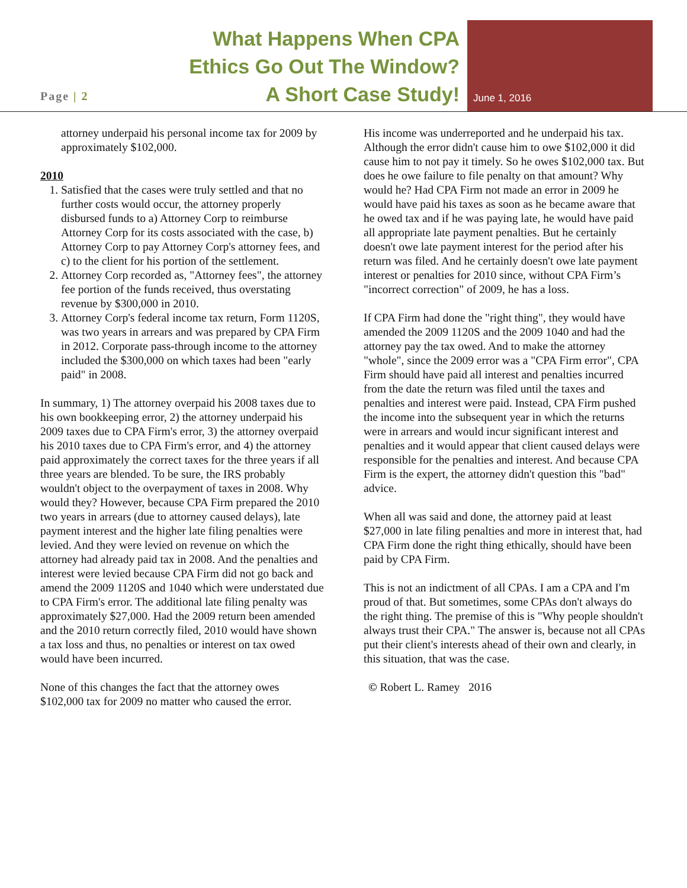Page | 2
What Happens When CPA
Ethics Go Out The Window?
A Short Case Study!
June 1, 2016
attorney underpaid his personal income tax for 2009 by approximately $102,000.
2010
1. Satisfied that the cases were truly settled and that no further costs would occur, the attorney properly disbursed funds to a) Attorney Corp to reimburse Attorney Corp for its costs associated with the case, b) Attorney Corp to pay Attorney Corp's attorney fees, and c) to the client for his portion of the settlement.
2. Attorney Corp recorded as, "Attorney fees", the attorney fee portion of the funds received, thus overstating revenue by $300,000 in 2010.
3. Attorney Corp's federal income tax return, Form 1120S, was two years in arrears and was prepared by CPA Firm in 2012. Corporate pass-through income to the attorney included the $300,000 on which taxes had been "early paid" in 2008.
In summary, 1) The attorney overpaid his 2008 taxes due to his own bookkeeping error, 2) the attorney underpaid his 2009 taxes due to CPA Firm's error, 3) the attorney overpaid his 2010 taxes due to CPA Firm's error, and 4) the attorney paid approximately the correct taxes for the three years if all three years are blended. To be sure, the IRS probably wouldn't object to the overpayment of taxes in 2008. Why would they? However, because CPA Firm prepared the 2010 two years in arrears (due to attorney caused delays), late payment interest and the higher late filing penalties were levied. And they were levied on revenue on which the attorney had already paid tax in 2008. And the penalties and interest were levied because CPA Firm did not go back and amend the 2009 1120S and 1040 which were understated due to CPA Firm's error. The additional late filing penalty was approximately $27,000. Had the 2009 return been amended and the 2010 return correctly filed, 2010 would have shown a tax loss and thus, no penalties or interest on tax owed would have been incurred.
None of this changes the fact that the attorney owes $102,000 tax for 2009 no matter who caused the error.
His income was underreported and he underpaid his tax. Although the error didn't cause him to owe $102,000 it did cause him to not pay it timely. So he owes $102,000 tax. But does he owe failure to file penalty on that amount? Why would he? Had CPA Firm not made an error in 2009 he would have paid his taxes as soon as he became aware that he owed tax and if he was paying late, he would have paid all appropriate late payment penalties. But he certainly doesn't owe late payment interest for the period after his return was filed. And he certainly doesn't owe late payment interest or penalties for 2010 since, without CPA Firm’s "incorrect correction" of 2009, he has a loss.
If CPA Firm had done the "right thing", they would have amended the 2009 1120S and the 2009 1040 and had the attorney pay the tax owed. And to make the attorney "whole", since the 2009 error was a "CPA Firm error", CPA Firm should have paid all interest and penalties incurred from the date the return was filed until the taxes and penalties and interest were paid. Instead, CPA Firm pushed the income into the subsequent year in which the returns were in arrears and would incur significant interest and penalties and it would appear that client caused delays were responsible for the penalties and interest. And because CPA Firm is the expert, the attorney didn't question this "bad" advice.
When all was said and done, the attorney paid at least $27,000 in late filing penalties and more in interest that, had CPA Firm done the right thing ethically, should have been paid by CPA Firm.
This is not an indictment of all CPAs. I am a CPA and I'm proud of that. But sometimes, some CPAs don't always do the right thing. The premise of this is "Why people shouldn't always trust their CPA." The answer is, because not all CPAs put their client's interests ahead of their own and clearly, in this situation, that was the case.
© Robert L. Ramey 2016